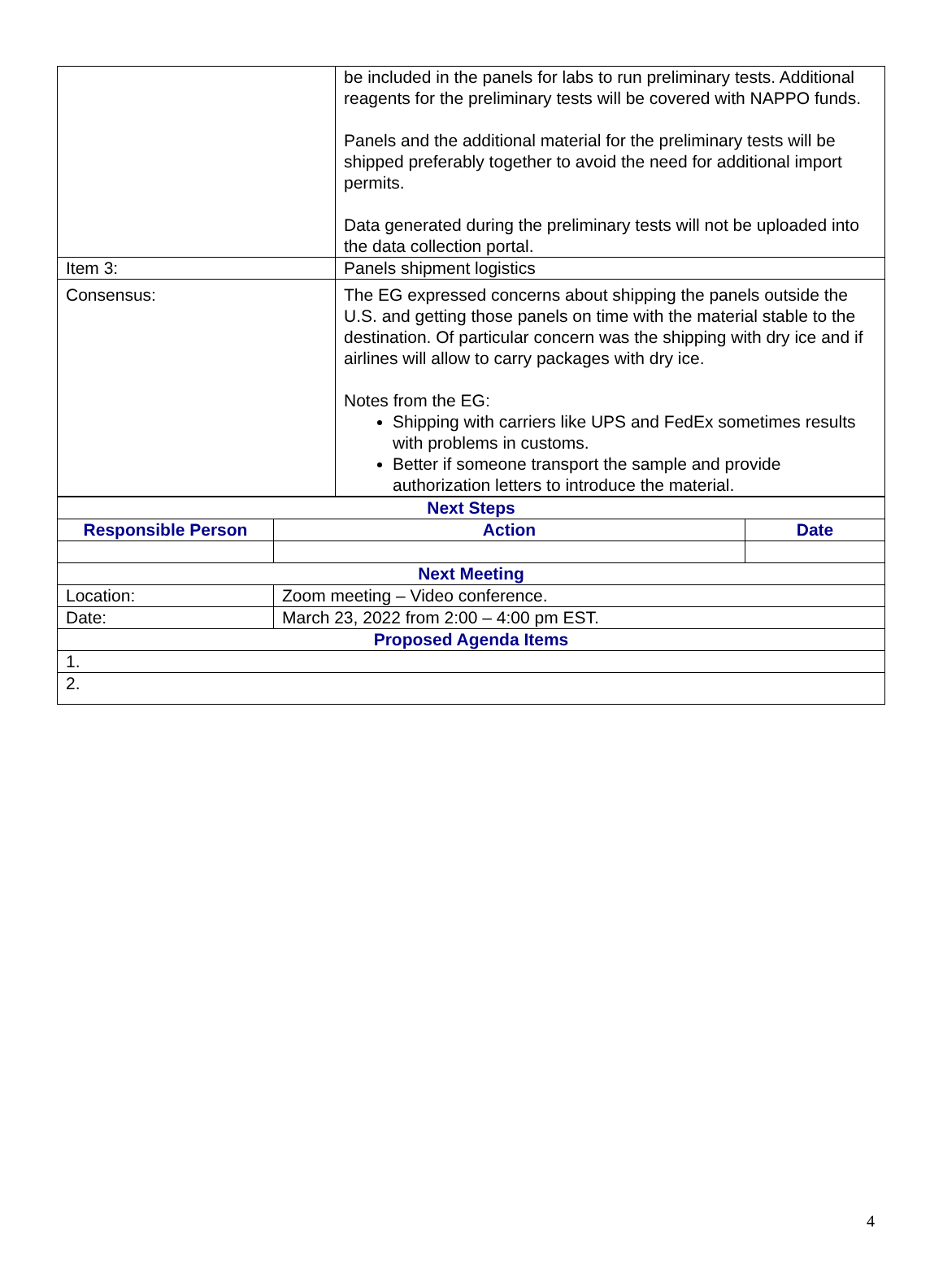| | be included in the panels for labs to run preliminary tests. Additional reagents for the preliminary tests will be covered with NAPPO funds. Panels and the additional material for the preliminary tests will be shipped preferably together to avoid the need for additional import permits. Data generated during the preliminary tests will not be uploaded into the data collection portal. |
| Item 3: | Panels shipment logistics |
| Consensus: | The EG expressed concerns about shipping the panels outside the U.S. and getting those panels on time with the material stable to the destination. Of particular concern was the shipping with dry ice and if airlines will allow to carry packages with dry ice. Notes from the EG: Shipping with carriers like UPS and FedEx sometimes results with problems in customs. Better if someone transport the sample and provide authorization letters to introduce the material. |
| Next Steps | | |
| --- | --- | --- |
| Responsible Person | Action | Date |
| Next Meeting | | |
| Location: | Zoom meeting – Video conference. | |
| Date: | March 23, 2022 from 2:00 – 4:00 pm EST. | |
| Proposed Agenda Items | | |
| 1. | | |
| 2. | | |
4